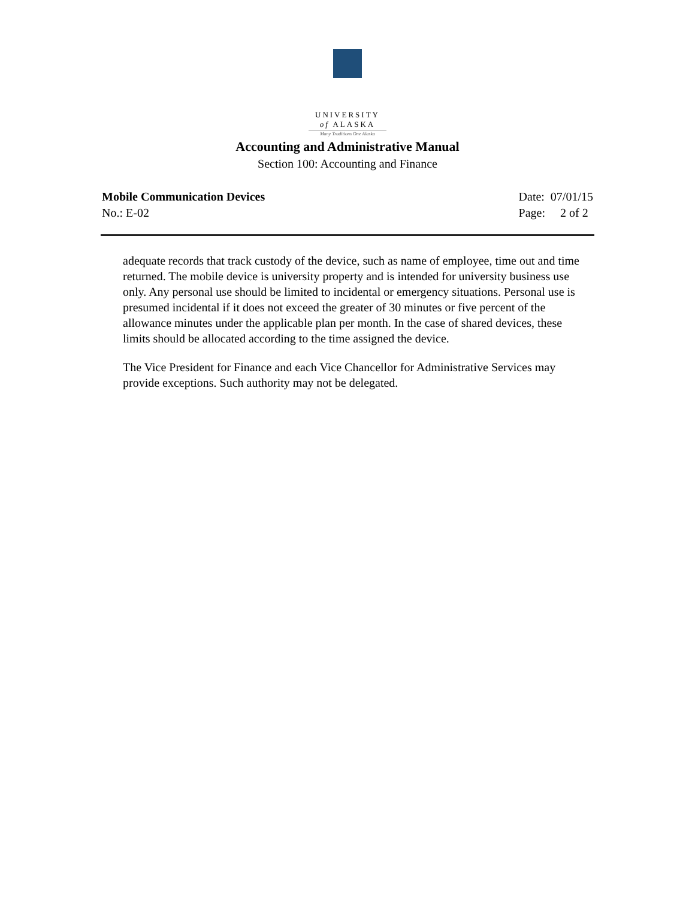UNIVERSITY
of ALASKA
Many Traditions One Alaska
Accounting and Administrative Manual
Section 100: Accounting and Finance
Mobile Communication Devices
No.: E-02
Date: 07/01/15
Page: 2 of 2
adequate records that track custody of the device, such as name of employee, time out and time returned. The mobile device is university property and is intended for university business use only. Any personal use should be limited to incidental or emergency situations. Personal use is presumed incidental if it does not exceed the greater of 30 minutes or five percent of the allowance minutes under the applicable plan per month. In the case of shared devices, these limits should be allocated according to the time assigned the device.
The Vice President for Finance and each Vice Chancellor for Administrative Services may provide exceptions. Such authority may not be delegated.